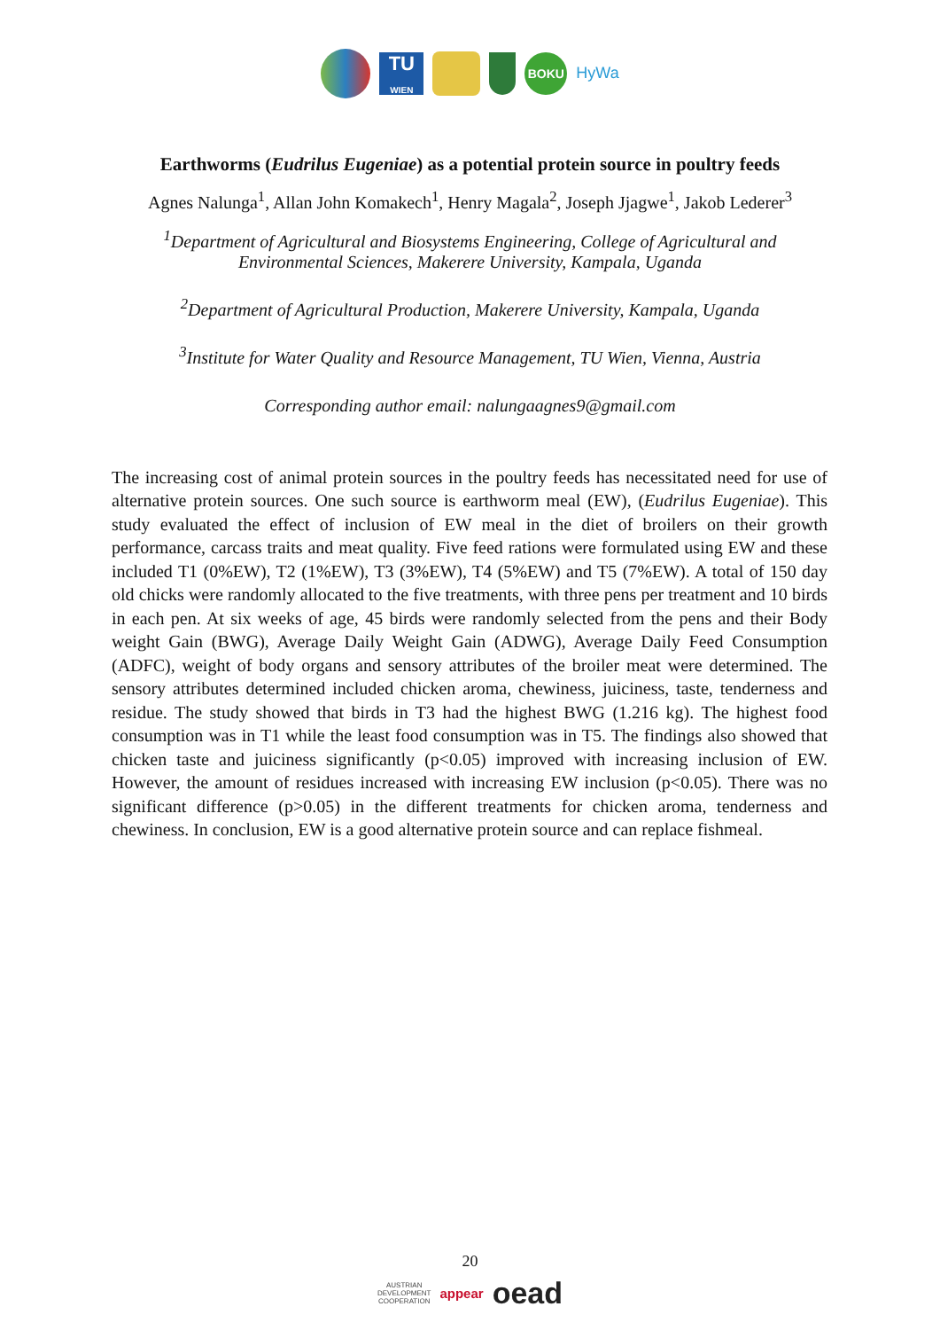TU
WIEN BOKU HyWa
Earthworms (Eudrilus Eugeniae) as a potential protein source in poultry feeds
Agnes Nalunga<sup>1</sup>, Allan John Komakech<sup>1</sup>, Henry Magala<sup>2</sup>, Joseph Jjagwe<sup>1</sup>, Jakob Lederer<sup>3</sup>
<sup>1</sup> Department of Agricultural and Biosystems Engineering, College of Agricultural and
Environmental Sciences, Makerere University, Kampala, Uganda
<sup>2</sup> Department of Agricultural Production, Makerere University, Kampala, Uganda
<sup>3</sup> Institute for Water Quality and Resource Management, TU Wien, Vienna, Austria
Corresponding author email: nalungaagnes9@gmail.com
The increasing cost of animal protein sources in the poultry feeds has necessitated need for use of alternative protein sources. One such source is earthworm meal (EW), (Eudrilus Eugeniae). This study evaluated the effect of inclusion of EW meal in the diet of broilers on their growth performance, carcass traits and meat quality. Five feed rations were formulated using EW and these included T1 (0%EW), T2 (1%EW), T3 (3%EW), T4 (5%EW) and T5 (7%EW). A total of 150 day old chicks were randomly allocated to the five treatments, with three pens per treatment and 10 birds in each pen. At six weeks of age, 45 birds were randomly selected from the pens and their Body weight Gain (BWG), Average Daily Weight Gain (ADWG), Average Daily Feed Consumption (ADFC), weight of body organs and sensory attributes of the broiler meat were determined. The sensory attributes determined included chicken aroma, chewiness, juiciness, taste, tenderness and residue. The study showed that birds in T3 had the highest BWG (1.216 kg). The highest food consumption was in T1 while the least food consumption was in T5. The findings also showed that chicken taste and juiciness significantly (p<0.05) improved with increasing inclusion of EW. However, the amount of residues increased with increasing EW inclusion (p<0.05). There was no significant difference (p>0.05) in the different treatments for chicken aroma, tenderness and chewiness. In conclusion, EW is a good alternative protein source and can replace fishmeal.
20
AUSTRIAN
DEVELOPMENT
COOPERATION appear oead